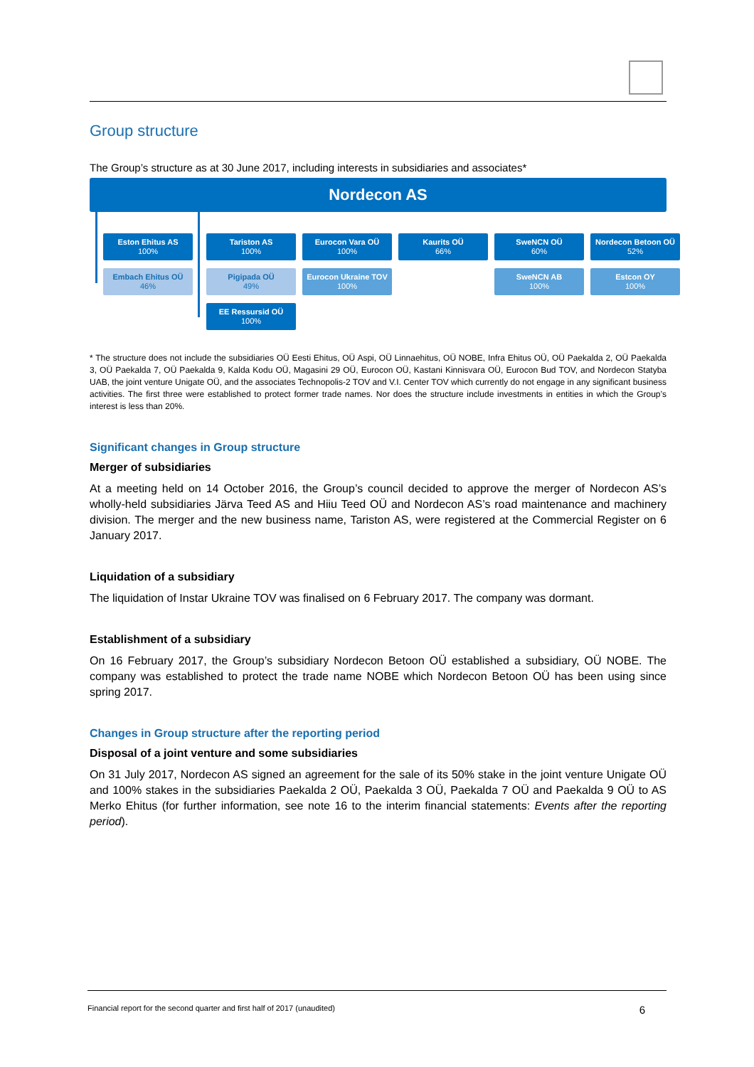Group structure
The Group’s structure as at 30 June 2017, including interests in subsidiaries and associates*
Nordecon AS
Eston Ehitus AS
100%
Embach Ehitus OÜ
46%
Tariston AS
100%
Pigipada OÜ
49%
EE Ressursid OÜ
100%
Eurocon Vara OÜ
100%
Eurocon Ukraine TOV
100%
Kaurits OÜ
66%
SweNCN OÜ
60%
SweNCN AB
100%
Nordecon Betoon OÜ
52%
Estcon OY
100%
* The structure does not include the subsidiaries OÜ Eesti Ehitus, OÜ Aspi, OÜ Linnaehitus, OÜ NOBE, Infra Ehitus OÜ, OÜ Paekalda 2, OÜ Paekalda 3, OÜ Paekalda 7, OÜ Paekalda 9, Kalda Kodu OÜ, Magasini 29 OÜ, Eurocon OÜ, Kastani Kinnisvara OÜ, Eurocon Bud TOV, and Nordecon Statyba UAB, the joint venture Unigate OÜ, and the associates Technopolis-2 TOV and V.I. Center TOV which currently do not engage in any significant business activities. The first three were established to protect former trade names. Nor does the structure include investments in entities in which the Group’s interest is less than 20%.
Significant changes in Group structure
Merger of subsidiaries
At a meeting held on 14 October 2016, the Group’s council decided to approve the merger of Nordecon AS’s wholly-held subsidiaries Järva Teed AS and Hiiu Teed OÜ and Nordecon AS’s road maintenance and machinery division. The merger and the new business name, Tariston AS, were registered at the Commercial Register on 6 January 2017.
Liquidation of a subsidiary
The liquidation of Instar Ukraine TOV was finalised on 6 February 2017. The company was dormant.
Establishment of a subsidiary
On 16 February 2017, the Group’s subsidiary Nordecon Betoon OÜ established a subsidiary, OÜ NOBE. The company was established to protect the trade name NOBE which Nordecon Betoon OÜ has been using since spring 2017.
Changes in Group structure after the reporting period
Disposal of a joint venture and some subsidiaries
On 31 July 2017, Nordecon AS signed an agreement for the sale of its 50% stake in the joint venture Unigate OÜ and 100% stakes in the subsidiaries Paekalda 2 OÜ, Paekalda 3 OÜ, Paekalda 7 OÜ and Paekalda 9 OÜ to AS Merko Ehitus (for further information, see note 16 to the interim financial statements: Events after the reporting period).
Financial report for the second quarter and first half of 2017 (unaudited) 6